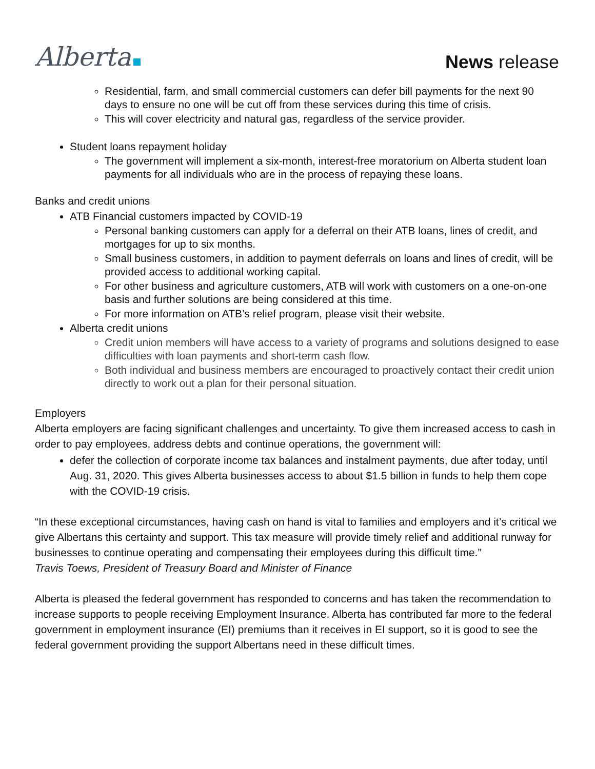Alberta
News release
Residential, farm, and small commercial customers can defer bill payments for the next 90 days to ensure no one will be cut off from these services during this time of crisis.
This will cover electricity and natural gas, regardless of the service provider.
Student loans repayment holiday
The government will implement a six-month, interest-free moratorium on Alberta student loan payments for all individuals who are in the process of repaying these loans.
Banks and credit unions
ATB Financial customers impacted by COVID-19
Personal banking customers can apply for a deferral on their ATB loans, lines of credit, and mortgages for up to six months.
Small business customers, in addition to payment deferrals on loans and lines of credit, will be provided access to additional working capital.
For other business and agriculture customers, ATB will work with customers on a one-on-one basis and further solutions are being considered at this time.
For more information on ATB’s relief program, please visit their website.
Alberta credit unions
Credit union members will have access to a variety of programs and solutions designed to ease difficulties with loan payments and short-term cash flow.
Both individual and business members are encouraged to proactively contact their credit union directly to work out a plan for their personal situation.
Employers
Alberta employers are facing significant challenges and uncertainty. To give them increased access to cash in order to pay employees, address debts and continue operations, the government will:
defer the collection of corporate income tax balances and instalment payments, due after today, until Aug. 31, 2020. This gives Alberta businesses access to about $1.5 billion in funds to help them cope with the COVID-19 crisis.
“In these exceptional circumstances, having cash on hand is vital to families and employers and it’s critical we give Albertans this certainty and support. This tax measure will provide timely relief and additional runway for businesses to continue operating and compensating their employees during this difficult time.”
Travis Toews, President of Treasury Board and Minister of Finance
Alberta is pleased the federal government has responded to concerns and has taken the recommendation to increase supports to people receiving Employment Insurance. Alberta has contributed far more to the federal government in employment insurance (EI) premiums than it receives in EI support, so it is good to see the federal government providing the support Albertans need in these difficult times.